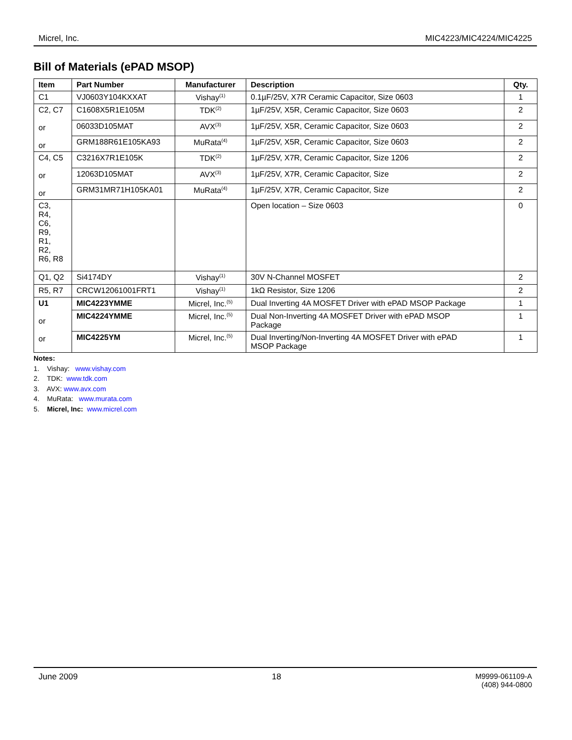Micrel, Inc. MIC4223/MIC4224/MIC4225
Bill of Materials (ePAD MSOP)
| Item | Part Number | Manufacturer | Description | Qty. |
| --- | --- | --- | --- | --- |
| C1 | VJ0603Y104KXXAT | Vishay<sup>(1)</sup> | 0.1µF/25V, X7R Ceramic Capacitor, Size 0603 | 1 |
| C2, C7 or or | C1608X5R1E105M | TDK<sup>(2)</sup> | 1µF/25V, X5R, Ceramic Capacitor, Size 0603 | 2 |
| | 06033D105MAT | AVX<sup>(3)</sup> | 1µF/25V, X5R, Ceramic Capacitor, Size 0603 | 2 |
| | GRM188R61E105KA93 | MuRata<sup>(4)</sup> | 1µF/25V, X5R, Ceramic Capacitor, Size 0603 | 2 |
| C4, C5 or or | C3216X7R1E105K | TDK<sup>(2)</sup> | 1µF/25V, X7R, Ceramic Capacitor, Size 1206 | 2 |
| | 12063D105MAT | AVX<sup>(3)</sup> | 1µF/25V, X7R, Ceramic Capacitor, Size | 2 |
| | GRM31MR71H105KA01 | MuRata<sup>(4)</sup> | 1µF/25V, X7R, Ceramic Capacitor, Size | 2 |
| C3, R4, C6, R9, R1, R2, R6, R8 | | | Open location – Size 0603 | 0 |
| Q1, Q2 | Si4174DY | Vishay<sup>(1)</sup> | 30V N-Channel MOSFET | 2 |
| R5, R7 | CRCW12061001FRT1 | Vishay<sup>(1)</sup> | 1kΩ Resistor, Size 1206 | 2 |
| U1 or or | MIC4223YMME | Micrel, Inc.<sup>(5)</sup> | Dual Inverting 4A MOSFET Driver with ePAD MSOP Package | 1 |
| | MIC4224YMME | Micrel, Inc.<sup>(5)</sup> | Dual Non-Inverting 4A MOSFET Driver with ePAD MSOP Package | 1 |
| | MIC4225YM | Micrel, Inc.<sup>(5)</sup> | Dual Inverting/Non-Inverting 4A MOSFET Driver with ePAD MSOP Package | 1 |
Notes:
1. Vishay: www.vishay.com
2. TDK: www.tdk.com
3. AVX: www.avx.com
4. MuRata: www.murata.com
5. Micrel, Inc: www.micrel.com
June 2009 18 M9999-061109-A
(408) 944-0800